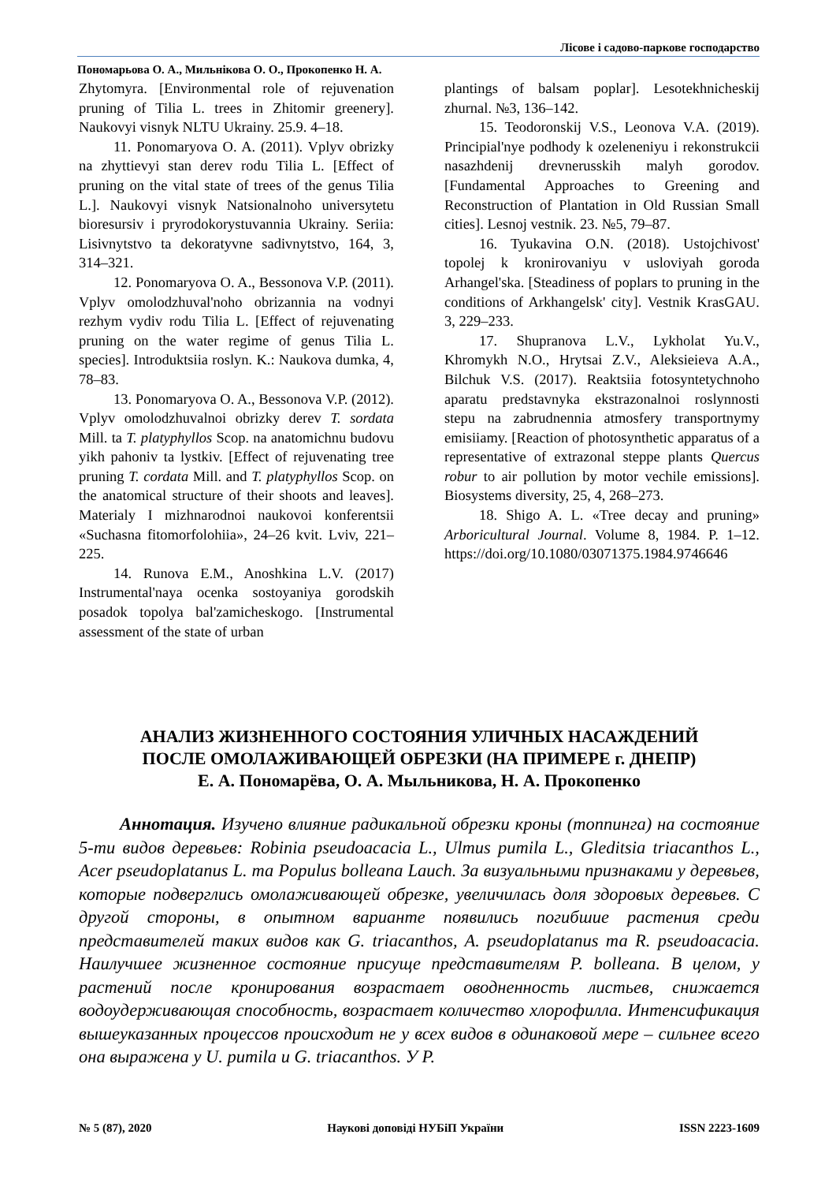Лісове і садово-паркове господарство
Пономарьова О. А., Мильнікова О. О., Прокопенко Н. А.
Zhytomyra. [Environmental role of rejuvenation pruning of Tilia L. trees in Zhitomir greenery]. Naukovyi visnyk NLTU Ukrainy. 25.9. 4–18.
11. Ponomaryova O. A. (2011). Vplyv obrizky na zhyttievyi stan derev rodu Tilia L. [Effect of pruning on the vital state of trees of the genus Tilia L.]. Naukovyi visnyk Natsionalnoho universytetu bioresursiv i pryrodokorystuvannia Ukrainy. Seriia: Lisivnytstvo ta dekoratyvne sadivnytstvo, 164, 3, 314–321.
12. Ponomaryova O. A., Bessonova V.P. (2011). Vplyv omolodzhuval'noho obrizannia na vodnyi rezhym vydiv rodu Tilia L. [Effect of rejuvenating pruning on the water regime of genus Tilia L. species]. Introduktsiia roslyn. K.: Naukova dumka, 4, 78–83.
13. Ponomaryova O. A., Bessonova V.P. (2012). Vplyv omolodzhuvalnoi obrizky derev T. sordata Mill. ta T. platyphyllos Scop. na anatomichnu budovu yikh pahoniv ta lystkiv. [Effect of rejuvenating tree pruning T. cordata Mill. and T. platyphyllos Scop. on the anatomical structure of their shoots and leaves]. Materialy I mizhnarodnoi naukovoi konferentsii «Suchasna fitomorfolohiia», 24–26 kvit. Lviv, 221–225.
14. Runova E.M., Anoshkina L.V. (2017) Instrumental'naya ocenka sostoyaniya gorodskih posadok topolya bal'zamicheskogo. [Instrumental assessment of the state of urban
plantings of balsam poplar]. Lesotekhnicheskij zhurnal. №3, 136–142.
15. Teodoronskij V.S., Leonova V.A. (2019). Principial'nye podhody k ozeleneniyu i rekonstrukcii nasazhdenij drevnerusskih malyh gorodov. [Fundamental Approaches to Greening and Reconstruction of Plantation in Old Russian Small cities]. Lesnoj vestnik. 23. №5, 79–87.
16. Tyukavina O.N. (2018). Ustojchivost' topolej k kronirovaniyu v usloviyah goroda Arhangel'ska. [Steadiness of poplars to pruning in the conditions of Arkhangelsk' city]. Vestnik KrasGAU. 3, 229–233.
17. Shupranova L.V., Lykholat Yu.V., Khromykh N.O., Hrytsai Z.V., Aleksieieva A.A., Bilchuk V.S. (2017). Reaktsiia fotosyntetychnoho aparatu predstavnyka ekstrazonalnoi roslynnosti stepu na zabrudnennia atmosfery transportnymy emisiiamy. [Reaction of photosynthetic apparatus of a representative of extrazonal steppe plants Quercus robur to air pollution by motor vechile emissions]. Biosystems diversity, 25, 4, 268–273.
18. Shigo A. L. «Tree decay and pruning» Arboricultural Journal. Volume 8, 1984. P. 1–12. https://doi.org/10.1080/03071375.1984.9746646
АНАЛИЗ ЖИЗНЕННОГО СОСТОЯНИЯ УЛИЧНЫХ НАСАЖДЕНИЙ
ПОСЛЕ ОМОЛАЖИВАЮЩЕЙ ОБРЕЗКИ (НА ПРИМЕРЕ г. ДНЕПР)
Е. А. Пономарёва, О. А. Мыльникова, Н. А. Прокопенко
Аннотация. Изучено влияние радикальной обрезки кроны (топпинга) на состояние 5-ти видов деревьев: Robinia pseudoacacia L., Ulmus pumila L., Gleditsia triacanthos L., Acer pseudoplatanus L. та Populus bolleana Lauch. За визуальными признаками у деревьев, которые подверглись омолаживающей обрезке, увеличилась доля здоровых деревьев. С другой стороны, в опытном варианте появились погибшие растения среди представителей таких видов как G. triacanthos, A. pseudoplatanus та R. pseudoacacia. Наилучшее жизненное состояние присуще представителям P. bolleana. В целом, у растений после кронирования возрастает оводненность листьев, снижается водоудерживающая способность, возрастает количество хлорофилла. Интенсификация вышеуказанных процессов происходит не у всех видов в одинаковой мере – сильнее всего она выражена у U. pumila и G. triacanthos. У P.
№ 5 (87), 2020 Наукові доповіді НУБіП України ISSN 2223-1609